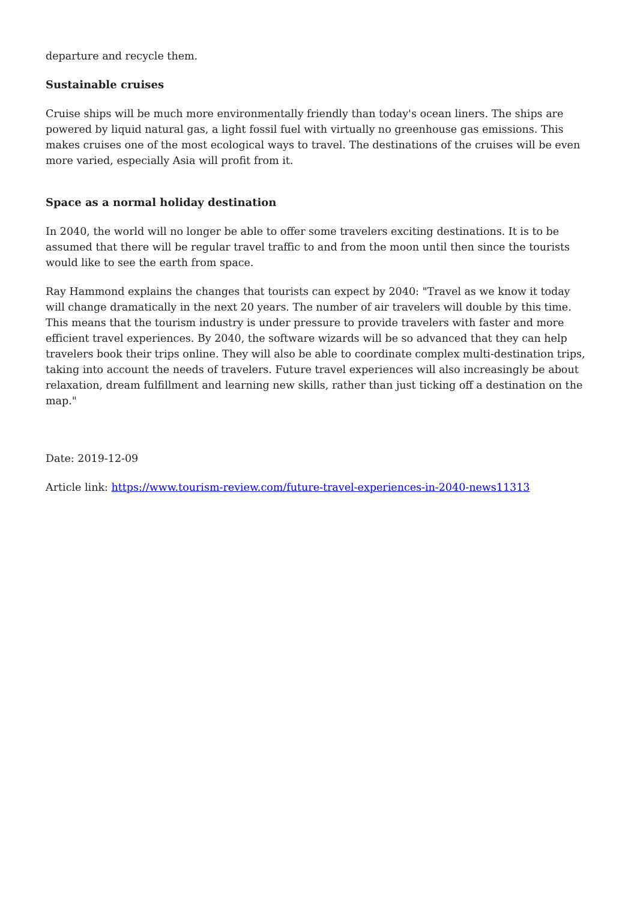departure and recycle them.
Sustainable cruises
Cruise ships will be much more environmentally friendly than today's ocean liners. The ships are powered by liquid natural gas, a light fossil fuel with virtually no greenhouse gas emissions. This makes cruises one of the most ecological ways to travel. The destinations of the cruises will be even more varied, especially Asia will profit from it.
Space as a normal holiday destination
In 2040, the world will no longer be able to offer some travelers exciting destinations. It is to be assumed that there will be regular travel traffic to and from the moon until then since the tourists would like to see the earth from space.
Ray Hammond explains the changes that tourists can expect by 2040: "Travel as we know it today will change dramatically in the next 20 years. The number of air travelers will double by this time. This means that the tourism industry is under pressure to provide travelers with faster and more efficient travel experiences. By 2040, the software wizards will be so advanced that they can help travelers book their trips online. They will also be able to coordinate complex multi-destination trips, taking into account the needs of travelers. Future travel experiences will also increasingly be about relaxation, dream fulfillment and learning new skills, rather than just ticking off a destination on the map."
Date: 2019-12-09
Article link: https://www.tourism-review.com/future-travel-experiences-in-2040-news11313